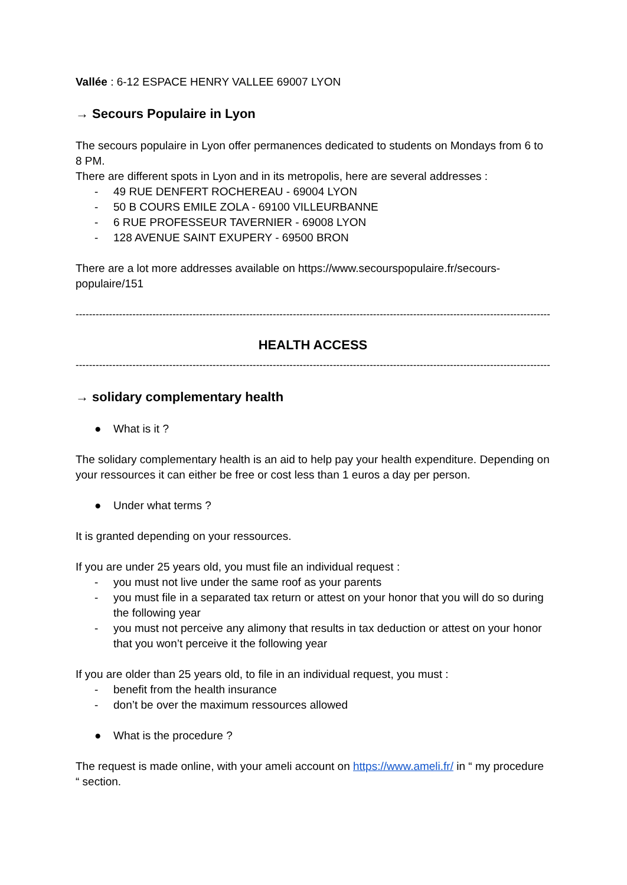Vallée : 6-12 ESPACE HENRY VALLEE 69007 LYON
→ Secours Populaire in Lyon
The secours populaire in Lyon offer permanences dedicated to students on Mondays from 6 to 8 PM.
There are different spots in Lyon and in its metropolis, here are several addresses :
- 49 RUE DENFERT ROCHEREAU - 69004 LYON
- 50 B COURS EMILE ZOLA - 69100 VILLEURBANNE
- 6 RUE PROFESSEUR TAVERNIER - 69008 LYON
- 128 AVENUE SAINT EXUPERY - 69500 BRON
There are a lot more addresses available on https://www.secourspopulaire.fr/secours-populaire/151
----------------------------------------------------------------------------------------------------------------------------------------------------
HEALTH ACCESS
----------------------------------------------------------------------------------------------------------------------------------------------------
→ solidary complementary health
● What is it ?
The solidary complementary health is an aid to help pay your health expenditure. Depending on your ressources it can either be free or cost less than 1 euros a day per person.
● Under what terms ?
It is granted depending on your ressources.
If you are under 25 years old, you must file an individual request :
- you must not live under the same roof as your parents
- you must file in a separated tax return or attest on your honor that you will do so during the following year
- you must not perceive any alimony that results in tax deduction or attest on your honor that you won’t perceive it the following year
If you are older than 25 years old, to file in an individual request, you must :
- benefit from the health insurance
- don’t be over the maximum ressources allowed
● What is the procedure ?
The request is made online, with your ameli account on https://www.ameli.fr/ in “ my procedure “ section.